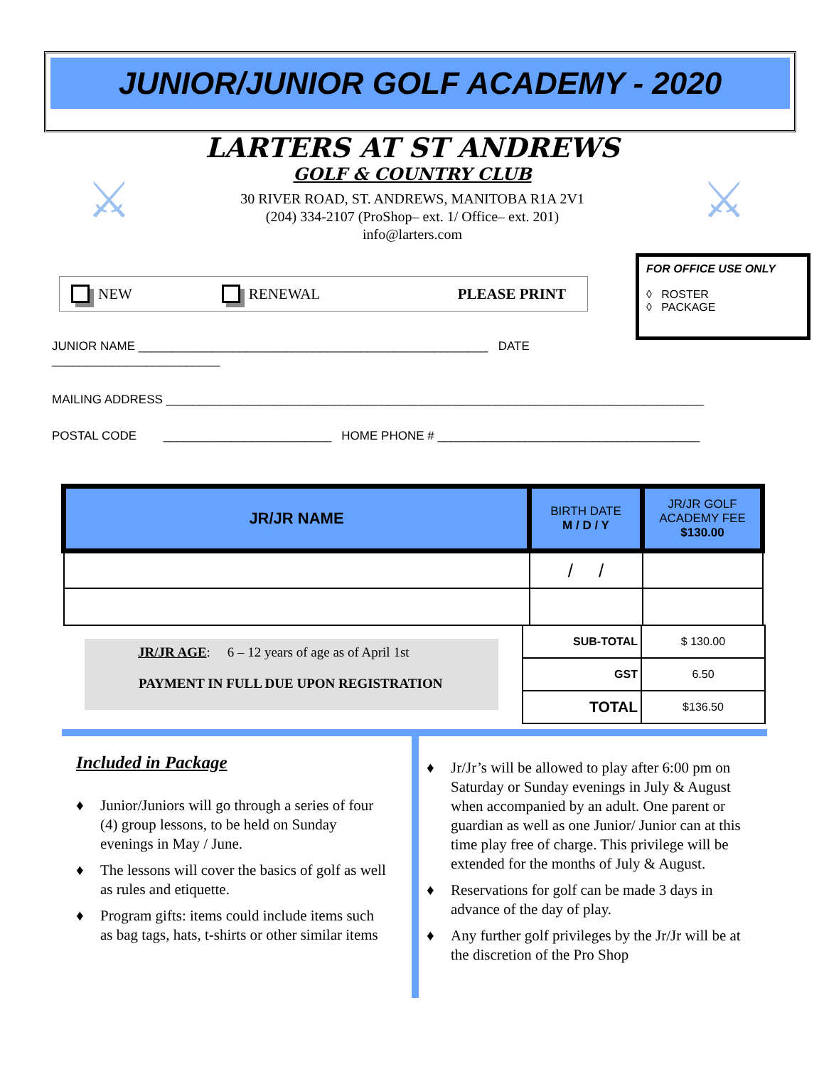JUNIOR/JUNIOR GOLF ACADEMY - 2020
⚔ ⚔
LARTERS AT ST ANDREWS
GOLF & COUNTRY CLUB
30 RIVER ROAD, ST. ANDREWS, MANITOBA R1A 2V1
(204) 334-2107 (ProShop– ext. 1/ Office– ext. 201)
info@larters.com
NEW RENEWAL PLEASE PRINT
FOR OFFICE USE ONLY
◊ ROSTER
◊ PACKAGE
JUNIOR NAME ____________________________________________________ DATE
_________________________
MAILING ADDRESS ________________________________________________________________________________
POSTAL CODE _________________________ HOME PHONE # _______________________________________
| JR/JR NAME | BIRTH DATE M / D / Y | JR/JR GOLF ACADEMY FEE $130.00 |
| --- | --- | --- |
| | / / | |
JR/JR AGE: 6 – 12 years of age as of April 1st
PAYMENT IN FULL DUE UPON REGISTRATION
| SUB-TOTAL | $ 130.00 |
| GST | 6.50 |
| TOTAL | $136.50 |
Included in Package
♦ Junior/Juniors will go through a series of four (4) group lessons, to be held on Sunday evenings in May / June.
♦ The lessons will cover the basics of golf as well as rules and etiquette.
♦ Program gifts: items could include items such as bag tags, hats, t-shirts or other similar items
♦ Jr/Jr’s will be allowed to play after 6:00 pm on Saturday or Sunday evenings in July & August when accompanied by an adult. One parent or guardian as well as one Junior/ Junior can at this time play free of charge. This privilege will be extended for the months of July & August.
♦ Reservations for golf can be made 3 days in advance of the day of play.
♦ Any further golf privileges by the Jr/Jr will be at the discretion of the Pro Shop